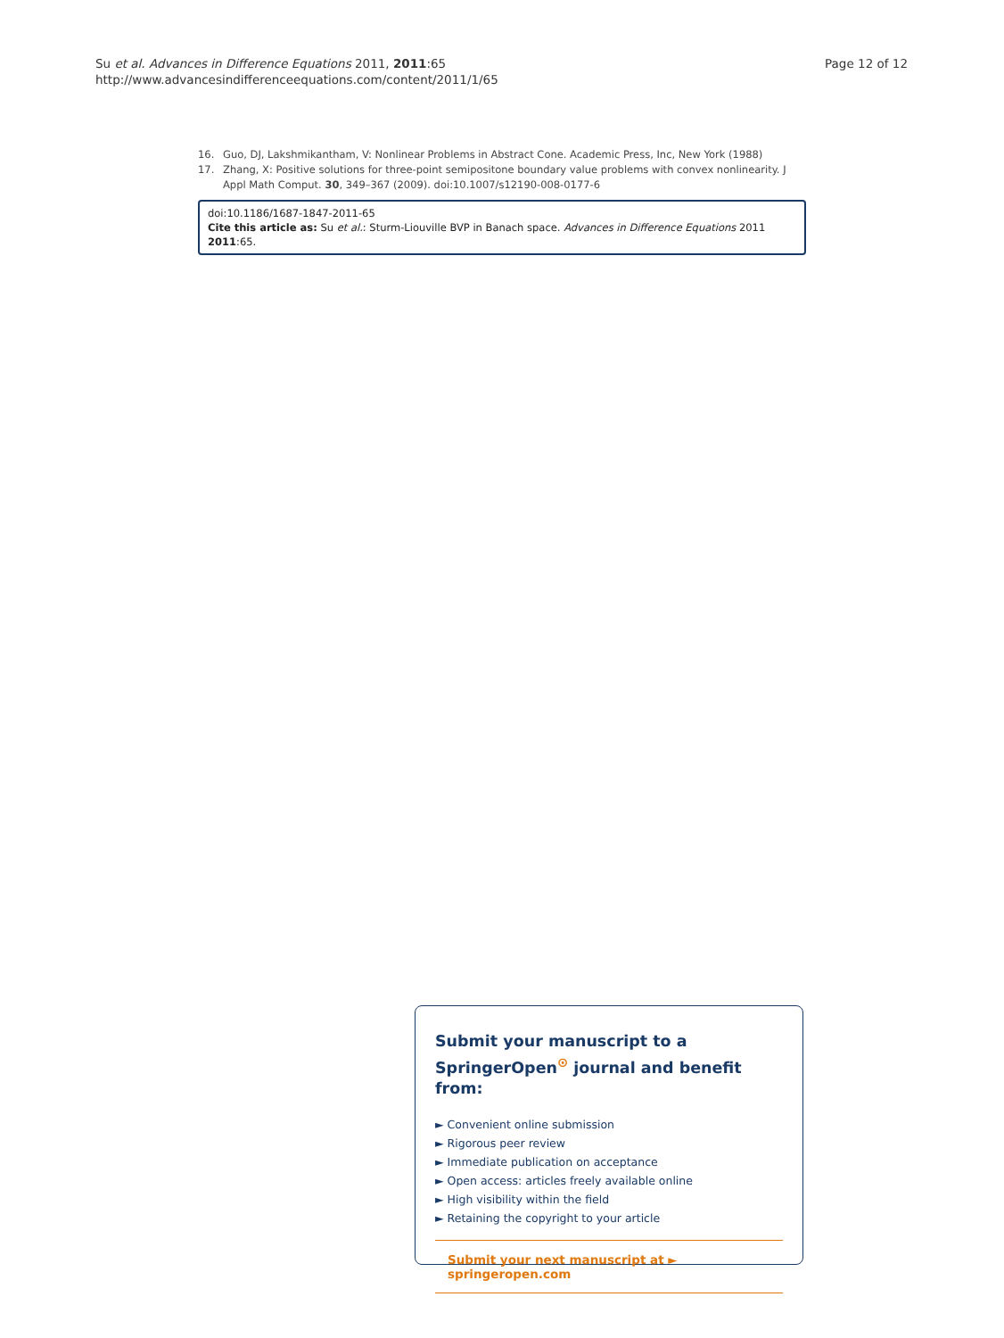Su et al. Advances in Difference Equations 2011, 2011:65
http://www.advancesindifferenceequations.com/content/2011/1/65
Page 12 of 12
16. Guo, DJ, Lakshmikantham, V: Nonlinear Problems in Abstract Cone. Academic Press, Inc, New York (1988)
17. Zhang, X: Positive solutions for three-point semipositone boundary value problems with convex nonlinearity. J Appl Math Comput. 30, 349–367 (2009). doi:10.1007/s12190-008-0177-6
doi:10.1186/1687-1847-2011-65
Cite this article as: Su et al.: Sturm-Liouville BVP in Banach space. Advances in Difference Equations 2011 2011:65.
Submit your manuscript to a SpringerOpen<sup>⊙</sup> journal and benefit from:
► Convenient online submission
► Rigorous peer review
► Immediate publication on acceptance
► Open access: articles freely available online
► High visibility within the field
► Retaining the copyright to your article
Submit your next manuscript at ► springeropen.com